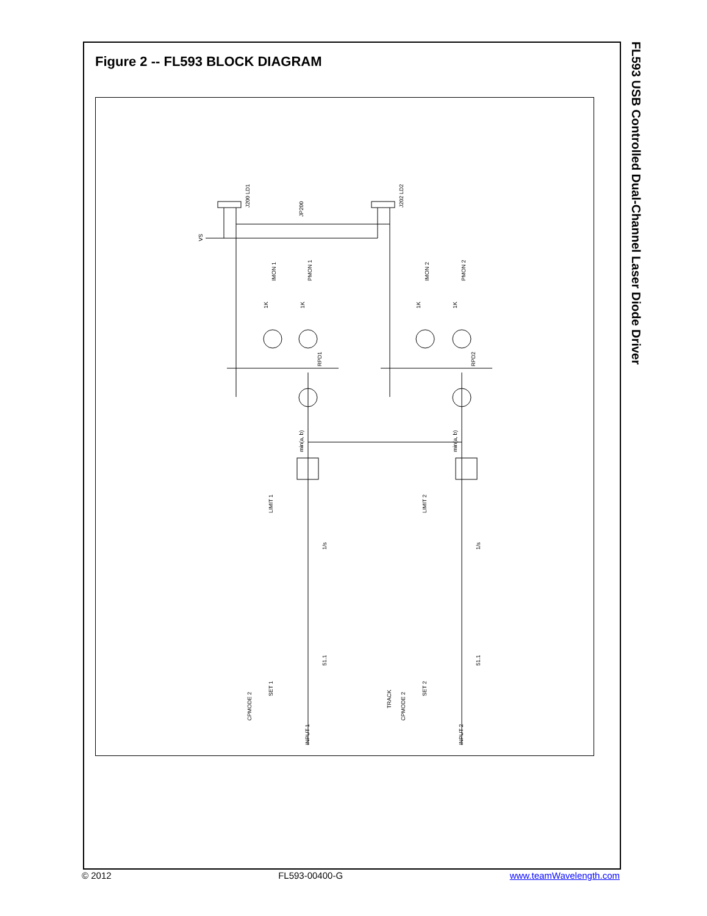Figure 2 -- FL593 BLOCK DIAGRAM
FL593 USB Controlled Dual-Channel Laser Diode Driver
JP200
J200 LD1
J202 LD2
VS
IMON 1
PMON 1
IMON 2
PMON 2
RPD1
RPD2
LIMIT 1
LIMIT 2
SET 1
SET 2
CPMODE 2
CPMODE 2
TRACK
INPUT 1
INPUT 2
min(a, b)
min(a, b)
1/s
1/s
51.1
51.1
1K
1K
1K
1K
© 2012 FL593-00400-G www.teamWavelength.com